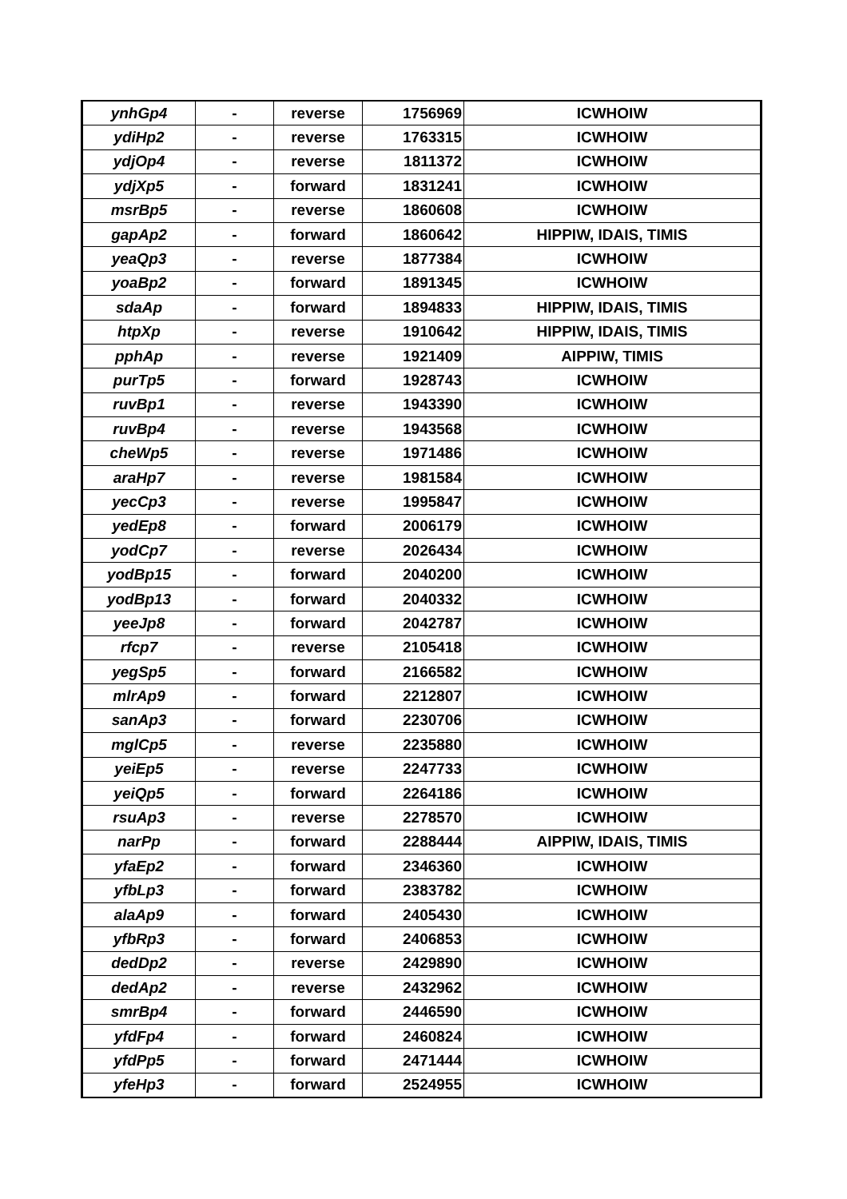| ynhGp4 | - | reverse | 1756969 | ICWHOIW |
| ydiHp2 | - | reverse | 1763315 | ICWHOIW |
| ydjOp4 | - | reverse | 1811372 | ICWHOIW |
| ydjXp5 | - | forward | 1831241 | ICWHOIW |
| msrBp5 | - | reverse | 1860608 | ICWHOIW |
| gapAp2 | - | forward | 1860642 | HIPPIW, IDAIS, TIMIS |
| yeaQp3 | - | reverse | 1877384 | ICWHOIW |
| yoaBp2 | - | forward | 1891345 | ICWHOIW |
| sdaAp | - | forward | 1894833 | HIPPIW, IDAIS, TIMIS |
| htpXp | - | reverse | 1910642 | HIPPIW, IDAIS, TIMIS |
| pphAp | - | reverse | 1921409 | AIPPIW, TIMIS |
| purTp5 | - | forward | 1928743 | ICWHOIW |
| ruvBp1 | - | reverse | 1943390 | ICWHOIW |
| ruvBp4 | - | reverse | 1943568 | ICWHOIW |
| cheWp5 | - | reverse | 1971486 | ICWHOIW |
| araHp7 | - | reverse | 1981584 | ICWHOIW |
| yecCp3 | - | reverse | 1995847 | ICWHOIW |
| yedEp8 | - | forward | 2006179 | ICWHOIW |
| yodCp7 | - | reverse | 2026434 | ICWHOIW |
| yodBp15 | - | forward | 2040200 | ICWHOIW |
| yodBp13 | - | forward | 2040332 | ICWHOIW |
| yeeJp8 | - | forward | 2042787 | ICWHOIW |
| rfcp7 | - | reverse | 2105418 | ICWHOIW |
| yegSp5 | - | forward | 2166582 | ICWHOIW |
| mlrAp9 | - | forward | 2212807 | ICWHOIW |
| sanAp3 | - | forward | 2230706 | ICWHOIW |
| mglCp5 | - | reverse | 2235880 | ICWHOIW |
| yeiEp5 | - | reverse | 2247733 | ICWHOIW |
| yeiQp5 | - | forward | 2264186 | ICWHOIW |
| rsuAp3 | - | reverse | 2278570 | ICWHOIW |
| narPp | - | forward | 2288444 | AIPPIW, IDAIS, TIMIS |
| yfaEp2 | - | forward | 2346360 | ICWHOIW |
| yfbLp3 | - | forward | 2383782 | ICWHOIW |
| alaAp9 | - | forward | 2405430 | ICWHOIW |
| yfbRp3 | - | forward | 2406853 | ICWHOIW |
| dedDp2 | - | reverse | 2429890 | ICWHOIW |
| dedAp2 | - | reverse | 2432962 | ICWHOIW |
| smrBp4 | - | forward | 2446590 | ICWHOIW |
| yfdFp4 | - | forward | 2460824 | ICWHOIW |
| yfdPp5 | - | forward | 2471444 | ICWHOIW |
| yfeHp3 | - | forward | 2524955 | ICWHOIW |